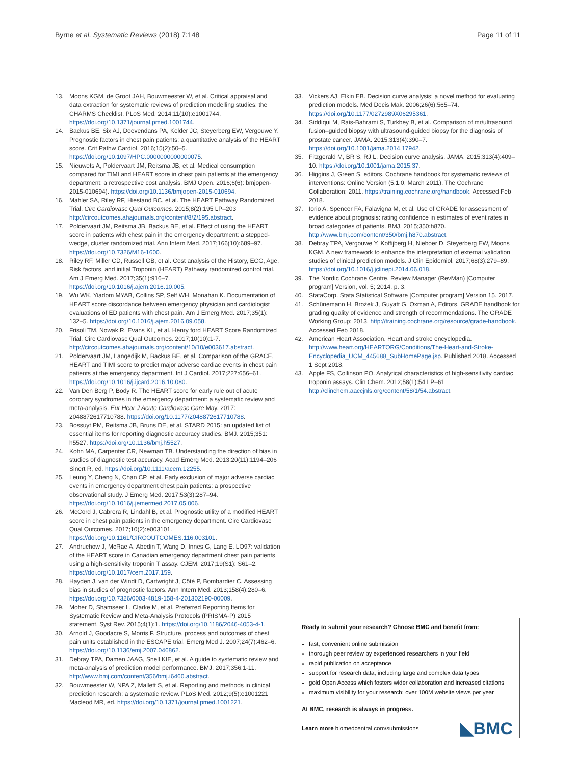Byrne et al. Systematic Reviews (2018) 7:148 Page 11 of 11
13. Moons KGM, de Groot JAH, Bouwmeester W, et al. Critical appraisal and data extraction for systematic reviews of prediction modelling studies: the CHARMS Checklist. PLoS Med. 2014;11(10):e1001744. https://doi.org/10.1371/journal.pmed.1001744.
14. Backus BE, Six AJ, Doevendans PA, Kelder JC, Steyerberg EW, Vergouwe Y. Prognostic factors in chest pain patients: a quantitative analysis of the HEART score. Crit Pathw Cardiol. 2016;15(2):50–5. https://doi.org/10.1097/HPC.0000000000000075.
15. Nieuwets A, Poldervaart JM, Reitsma JB, et al. Medical consumption compared for TIMI and HEART score in chest pain patients at the emergency department: a retrospective cost analysis. BMJ Open. 2016;6(6): bmjopen-2015-010694). https://doi.org/10.1136/bmjopen-2015-010694.
16. Mahler SA, Riley RF, Hiestand BC, et al. The HEART Pathway Randomized Trial. Circ Cardiovasc Qual Outcomes. 2015;8(2):195 LP–203 http://circoutcomes.ahajournals.org/content/8/2/195.abstract.
17. Poldervaart JM, Reitsma JB, Backus BE, et al. Effect of using the HEART score in patients with chest pain in the emergency department: a stepped-wedge, cluster randomized trial. Ann Intern Med. 2017;166(10):689–97. https://doi.org/10.7326/M16-1600.
18. Riley RF, Miller CD, Russell GB, et al. Cost analysis of the History, ECG, Age, Risk factors, and initial Troponin (HEART) Pathway randomized control trial. Am J Emerg Med. 2017;35(1):916–7. https://doi.org/10.1016/j.ajem.2016.10.005.
19. Wu WK, Yiadom MYAB, Collins SP, Self WH, Monahan K. Documentation of HEART score discordance between emergency physician and cardiologist evaluations of ED patients with chest pain. Am J Emerg Med. 2017;35(1): 132–5. https://doi.org/10.1016/j.ajem.2016.09.058.
20. Frisoli TM, Nowak R, Evans KL, et al. Henry ford HEART Score Randomized Trial. Circ Cardiovasc Qual Outcomes. 2017;10(10):1-7. http://circoutcomes.ahajournals.org/content/10/10/e003617.abstract.
21. Poldervaart JM, Langedijk M, Backus BE, et al. Comparison of the GRACE, HEART and TIMI score to predict major adverse cardiac events in chest pain patients at the emergency department. Int J Cardiol. 2017;227:656–61. https://doi.org/10.1016/j.ijcard.2016.10.080.
22. Van Den Berg P, Body R. The HEART score for early rule out of acute coronary syndromes in the emergency department: a systematic review and meta-analysis. Eur Hear J Acute Cardiovasc Care May. 2017: 2048872617710788. https://doi.org/10.1177/2048872617710788.
23. Bossuyt PM, Reitsma JB, Bruns DE, et al. STARD 2015: an updated list of essential items for reporting diagnostic accuracy studies. BMJ. 2015;351: h5527. https://doi.org/10.1136/bmj.h5527.
24. Kohn MA, Carpenter CR, Newman TB. Understanding the direction of bias in studies of diagnostic test accuracy. Acad Emerg Med. 2013;20(11):1194–206 Sinert R, ed. https://doi.org/10.1111/acem.12255.
25. Leung Y, Cheng N, Chan CP, et al. Early exclusion of major adverse cardiac events in emergency department chest pain patients: a prospective observational study. J Emerg Med. 2017;53(3):287–94. https://doi.org/10.1016/j.jemermed.2017.05.006.
26. McCord J, Cabrera R, Lindahl B, et al. Prognostic utility of a modified HEART score in chest pain patients in the emergency department. Circ Cardiovasc Qual Outcomes. 2017;10(2):e003101. https://doi.org/10.1161/CIRCOUTCOMES.116.003101.
27. Andruchow J, McRae A, Abedin T, Wang D, Innes G, Lang E. LO97: validation of the HEART score in Canadian emergency department chest pain patients using a high-sensitivity troponin T assay. CJEM. 2017;19(S1): S61–2. https://doi.org/10.1017/cem.2017.159.
28. Hayden J, van der Windt D, Cartwright J, Côté P, Bombardier C. Assessing bias in studies of prognostic factors. Ann Intern Med. 2013;158(4):280–6. https://doi.org/10.7326/0003-4819-158-4-201302190-00009.
29. Moher D, Shamseer L, Clarke M, et al. Preferred Reporting Items for Systematic Review and Meta-Analysis Protocols (PRISMA-P) 2015 statement. Syst Rev. 2015;4(1):1. https://doi.org/10.1186/2046-4053-4-1.
30. Arnold J, Goodacre S, Morris F. Structure, process and outcomes of chest pain units established in the ESCAPE trial. Emerg Med J. 2007;24(7):462–6. https://doi.org/10.1136/emj.2007.046862.
31. Debray TPA, Damen JAAG, Snell KIE, et al. A guide to systematic review and meta-analysis of prediction model performance. BMJ. 2017;356:1-11. http://www.bmj.com/content/356/bmj.i6460.abstract.
32. Bouwmeester W, NPA Z, Mallett S, et al. Reporting and methods in clinical prediction research: a systematic review. PLoS Med. 2012;9(5):e1001221 Macleod MR, ed. https://doi.org/10.1371/journal.pmed.1001221.
33. Vickers AJ, Elkin EB. Decision curve analysis: a novel method for evaluating prediction models. Med Decis Mak. 2006;26(6):565–74. https://doi.org/10.1177/0272989X06295361.
34. Siddiqui M, Rais-Bahrami S, Turkbey B, et al. Comparison of mr/ultrasound fusion–guided biopsy with ultrasound-guided biopsy for the diagnosis of prostate cancer. JAMA. 2015;313(4):390–7. https://doi.org/10.1001/jama.2014.17942.
35. Fitzgerald M, BR S, RJ L. Decision curve analysis. JAMA. 2015;313(4):409–10. https://doi.org/10.1001/jama.2015.37.
36. Higgins J, Green S, editors. Cochrane handbook for systematic reviews of interventions: Online Version (5.1.0, March 2011). The Cochrane Collaboration; 2011. https://training.cochrane.org/handbook. Accessed Feb 2018.
37. Iorio A, Spencer FA, Falavigna M, et al. Use of GRADE for assessment of evidence about prognosis: rating confidence in estimates of event rates in broad categories of patients. BMJ. 2015;350:h870. http://www.bmj.com/content/350/bmj.h870.abstract.
38. Debray TPA, Vergouwe Y, Koffijberg H, Nieboer D, Steyerberg EW, Moons KGM. A new framework to enhance the interpretation of external validation studies of clinical prediction models. J Clin Epidemiol. 2017;68(3):279–89. https://doi.org/10.1016/j.jclinepi.2014.06.018.
39. The Nordic Cochrane Centre. Review Manager (RevMan) [Computer program] Version, vol. 5; 2014. p. 3.
40. StataCorp. Stata Statistical Software [Computer program] Version 15. 2017.
41. Schünemann H, Brożek J, Guyatt G, Oxman A, Editors. GRADE handbook for grading quality of evidence and strength of recommendations. The GRADE Working Group; 2013. http://training.cochrane.org/resource/grade-handbook. Accessed Feb 2018.
42. American Heart Association. Heart and stroke encyclopedia. http://www.heart.org/HEARTORG/Conditions/The-Heart-and-Stroke-Encyclopedia_UCM_445688_SubHomePage.jsp. Published 2018. Accessed 1 Sept 2018.
43. Apple FS, Collinson PO. Analytical characteristics of high-sensitivity cardiac troponin assays. Clin Chem. 2012;58(1):54 LP–61 http://clinchem.aaccjnls.org/content/58/1/54.abstract.
Ready to submit your research? Choose BMC and benefit from:
fast, convenient online submission
thorough peer review by experienced researchers in your field
rapid publication on acceptance
support for research data, including large and complex data types
gold Open Access which fosters wider collaboration and increased citations
maximum visibility for your research: over 100M website views per year
At BMC, research is always in progress.
Learn more biomedcentral.com/submissions
◣BMC